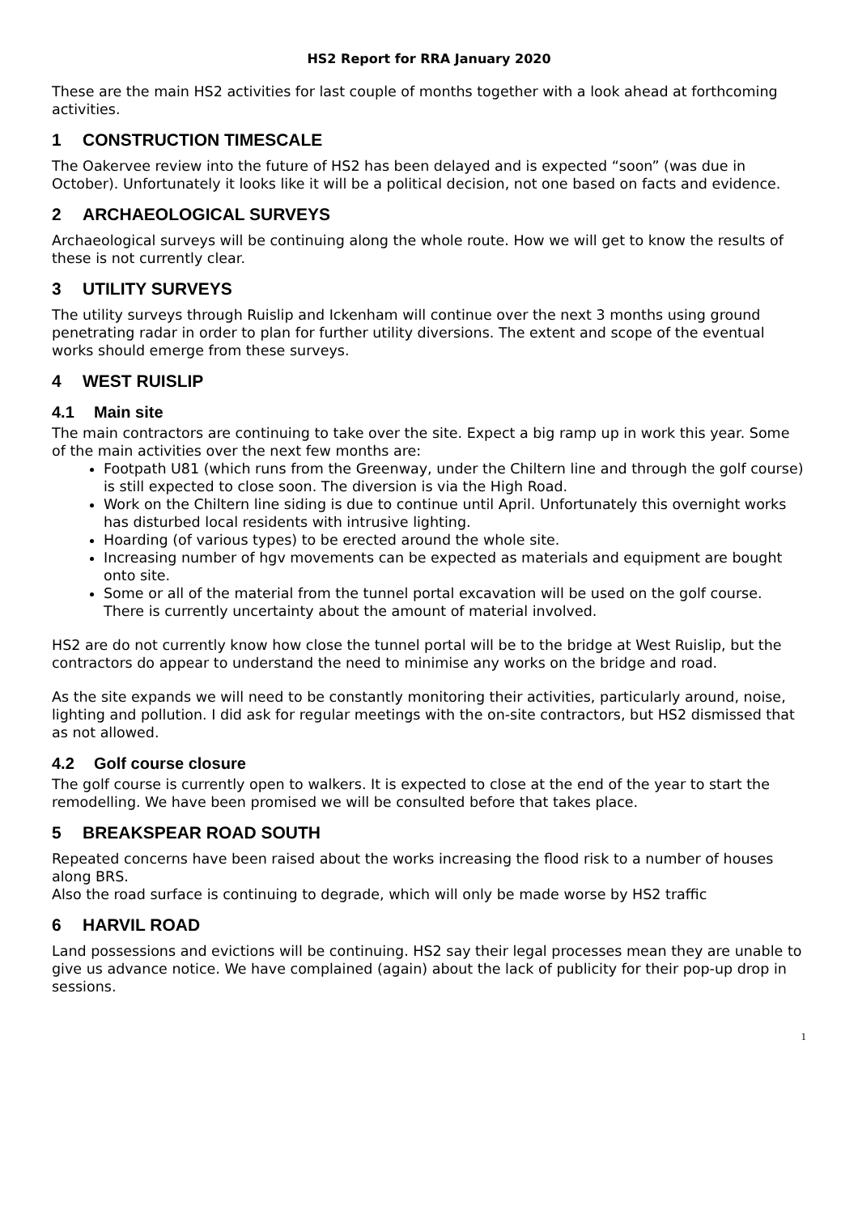HS2 Report for RRA January 2020
These are the main HS2 activities for last couple of months together with a look ahead at forthcoming activities.
1 CONSTRUCTION TIMESCALE
The Oakervee review into the future of HS2 has been delayed and is expected “soon” (was due in October). Unfortunately it looks like it will be a political decision, not one based on facts and evidence.
2 ARCHAEOLOGICAL SURVEYS
Archaeological surveys will be continuing along the whole route. How we will get to know the results of these is not currently clear.
3 UTILITY SURVEYS
The utility surveys through Ruislip and Ickenham will continue over the next 3 months using ground penetrating radar in order to plan for further utility diversions. The extent and scope of the eventual works should emerge from these surveys.
4 WEST RUISLIP
4.1 Main site
The main contractors are continuing to take over the site. Expect a big ramp up in work this year. Some of the main activities over the next few months are:
Footpath U81 (which runs from the Greenway, under the Chiltern line and through the golf course) is still expected to close soon. The diversion is via the High Road.
Work on the Chiltern line siding is due to continue until April. Unfortunately this overnight works has disturbed local residents with intrusive lighting.
Hoarding (of various types) to be erected around the whole site.
Increasing number of hgv movements can be expected as materials and equipment are bought onto site.
Some or all of the material from the tunnel portal excavation will be used on the golf course. There is currently uncertainty about the amount of material involved.
HS2 are do not currently know how close the tunnel portal will be to the bridge at West Ruislip, but the contractors do appear to understand the need to minimise any works on the bridge and road.
As the site expands we will need to be constantly monitoring their activities, particularly around, noise, lighting and pollution. I did ask for regular meetings with the on-site contractors, but HS2 dismissed that as not allowed.
4.2 Golf course closure
The golf course is currently open to walkers. It is expected to close at the end of the year to start the remodelling. We have been promised we will be consulted before that takes place.
5 BREAKSPEAR ROAD SOUTH
Repeated concerns have been raised about the works increasing the flood risk to a number of houses along BRS.
Also the road surface is continuing to degrade, which will only be made worse by HS2 traffic
6 HARVIL ROAD
Land possessions and evictions will be continuing. HS2 say their legal processes mean they are unable to give us advance notice. We have complained (again) about the lack of publicity for their pop-up drop in sessions.
1